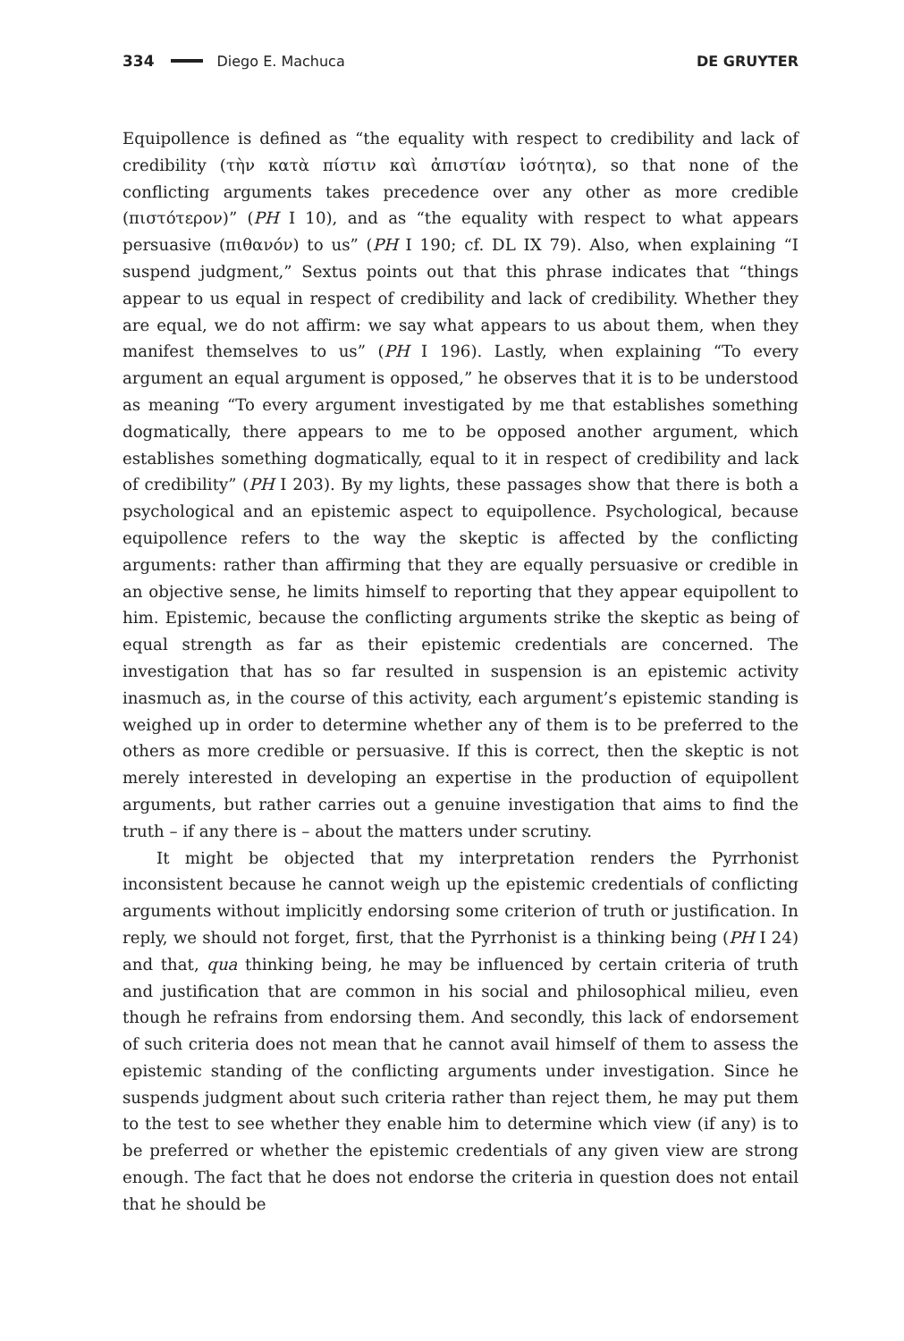334 Diego E. Machuca DE GRUYTER
Equipollence is defined as “the equality with respect to credibility and lack of credibility (τὴν κατὰ πίστιν καὶ ἀπιστίαν ἰσότητα), so that none of the conflicting arguments takes precedence over any other as more credible (πιστότερον)” (PH I 10), and as “the equality with respect to what appears persuasive (πιθανόν) to us” (PH I 190; cf. DL IX 79). Also, when explaining “I suspend judgment,” Sextus points out that this phrase indicates that “things appear to us equal in respect of credibility and lack of credibility. Whether they are equal, we do not affirm: we say what appears to us about them, when they manifest themselves to us” (PH I 196). Lastly, when explaining “To every argument an equal argument is opposed,” he observes that it is to be understood as meaning “To every argument investigated by me that establishes something dogmatically, there appears to me to be opposed another argument, which establishes something dogmatically, equal to it in respect of credibility and lack of credibility” (PH I 203). By my lights, these passages show that there is both a psychological and an epistemic aspect to equipollence. Psychological, because equipollence refers to the way the skeptic is affected by the conflicting arguments: rather than affirming that they are equally persuasive or credible in an objective sense, he limits himself to reporting that they appear equipollent to him. Epistemic, because the conflicting arguments strike the skeptic as being of equal strength as far as their epistemic credentials are concerned. The investigation that has so far resulted in suspension is an epistemic activity inasmuch as, in the course of this activity, each argument’s epistemic standing is weighed up in order to determine whether any of them is to be preferred to the others as more credible or persuasive. If this is correct, then the skeptic is not merely interested in developing an expertise in the production of equipollent arguments, but rather carries out a genuine investigation that aims to find the truth – if any there is – about the matters under scrutiny.
It might be objected that my interpretation renders the Pyrrhonist inconsistent because he cannot weigh up the epistemic credentials of conflicting arguments without implicitly endorsing some criterion of truth or justification. In reply, we should not forget, first, that the Pyrrhonist is a thinking being (PH I 24) and that, qua thinking being, he may be influenced by certain criteria of truth and justification that are common in his social and philosophical milieu, even though he refrains from endorsing them. And secondly, this lack of endorsement of such criteria does not mean that he cannot avail himself of them to assess the epistemic standing of the conflicting arguments under investigation. Since he suspends judgment about such criteria rather than reject them, he may put them to the test to see whether they enable him to determine which view (if any) is to be preferred or whether the epistemic credentials of any given view are strong enough. The fact that he does not endorse the criteria in question does not entail that he should be